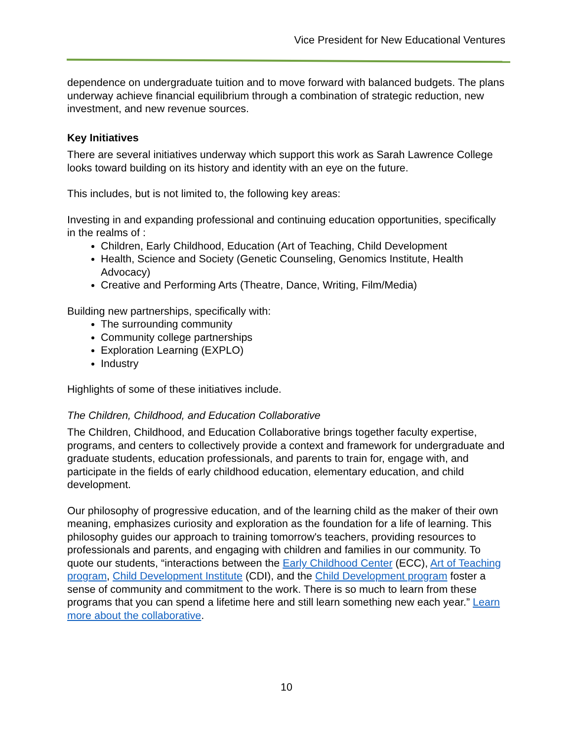Vice President for New Educational Ventures
dependence on undergraduate tuition and to move forward with balanced budgets. The plans underway achieve financial equilibrium through a combination of strategic reduction, new investment, and new revenue sources.
Key Initiatives
There are several initiatives underway which support this work as Sarah Lawrence College looks toward building on its history and identity with an eye on the future.
This includes, but is not limited to, the following key areas:
Investing in and expanding professional and continuing education opportunities, specifically in the realms of :
Children, Early Childhood, Education (Art of Teaching, Child Development
Health, Science and Society (Genetic Counseling, Genomics Institute, Health Advocacy)
Creative and Performing Arts (Theatre, Dance, Writing, Film/Media)
Building new partnerships, specifically with:
The surrounding community
Community college partnerships
Exploration Learning (EXPLO)
Industry
Highlights of some of these initiatives include.
The Children, Childhood, and Education Collaborative
The Children, Childhood, and Education Collaborative brings together faculty expertise, programs, and centers to collectively provide a context and framework for undergraduate and graduate students, education professionals, and parents to train for, engage with, and participate in the fields of early childhood education, elementary education, and child development.
Our philosophy of progressive education, and of the learning child as the maker of their own meaning, emphasizes curiosity and exploration as the foundation for a life of learning. This philosophy guides our approach to training tomorrow's teachers, providing resources to professionals and parents, and engaging with children and families in our community. To quote our students, “interactions between the Early Childhood Center (ECC), Art of Teaching program, Child Development Institute (CDI), and the Child Development program foster a sense of community and commitment to the work. There is so much to learn from these programs that you can spend a lifetime here and still learn something new each year.” Learn more about the collaborative.
10